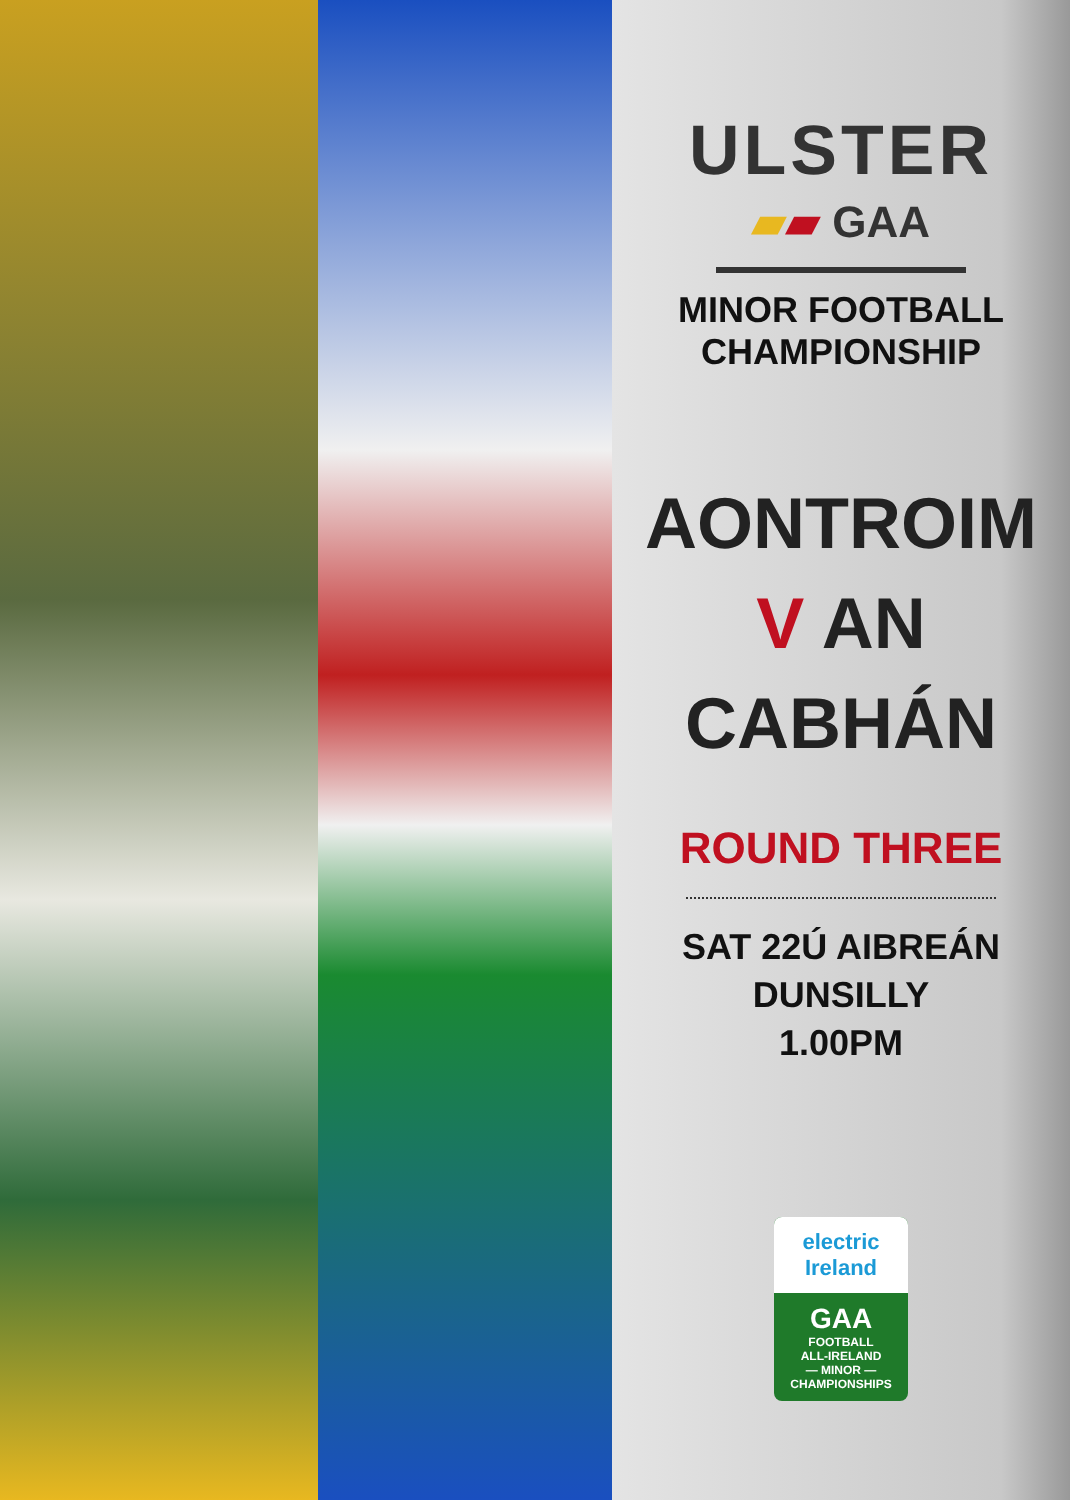ULSTER
▰▰ GAA
MINOR FOOTBALL
CHAMPIONSHIP
AONTROIM
V AN CABHÁN
ROUND THREE
SAT 22Ú AIBREÁN
DUNSILLY
1.00PM
electric
Ireland
GAA
FOOTBALL
ALL-IRELAND
— MINOR —
CHAMPIONSHIPS